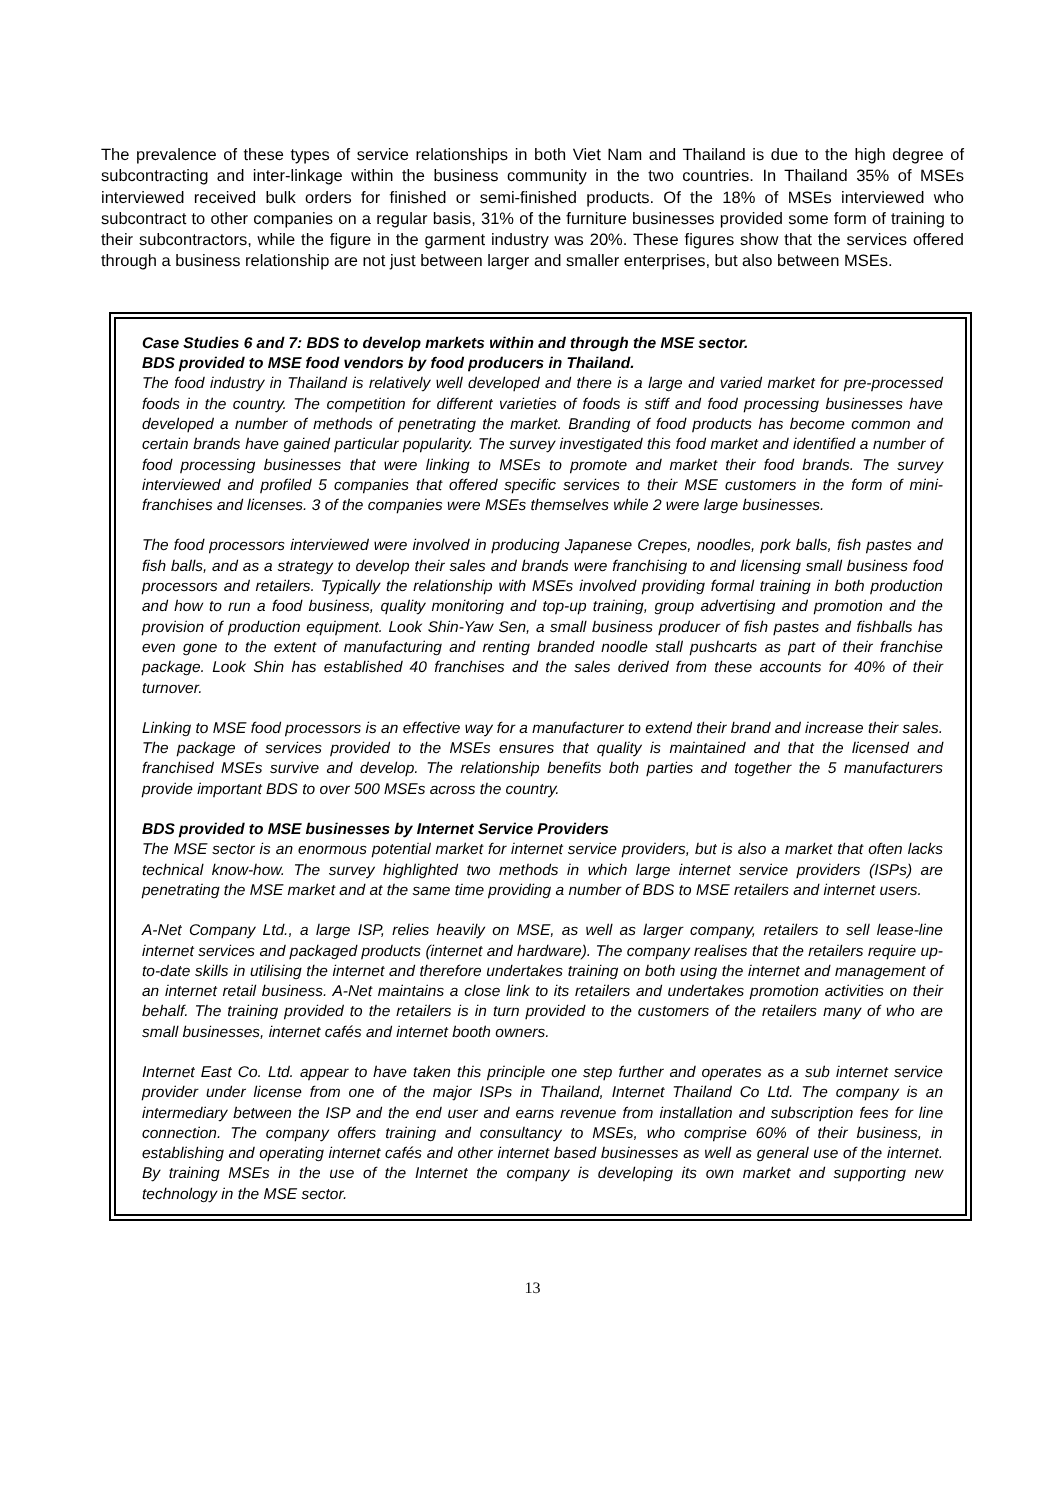The prevalence of these types of service relationships in both Viet Nam and Thailand is due to the high degree of subcontracting and inter-linkage within the business community in the two countries. In Thailand 35% of MSEs interviewed received bulk orders for finished or semi-finished products. Of the 18% of MSEs interviewed who subcontract to other companies on a regular basis, 31% of the furniture businesses provided some form of training to their subcontractors, while the figure in the garment industry was 20%. These figures show that the services offered through a business relationship are not just between larger and smaller enterprises, but also between MSEs.
Case Studies 6 and 7: BDS to develop markets within and through the MSE sector.
BDS provided to MSE food vendors by food producers in Thailand.
The food industry in Thailand is relatively well developed and there is a large and varied market for pre-processed foods in the country. The competition for different varieties of foods is stiff and food processing businesses have developed a number of methods of penetrating the market. Branding of food products has become common and certain brands have gained particular popularity. The survey investigated this food market and identified a number of food processing businesses that were linking to MSEs to promote and market their food brands. The survey interviewed and profiled 5 companies that offered specific services to their MSE customers in the form of mini-franchises and licenses. 3 of the companies were MSEs themselves while 2 were large businesses.
The food processors interviewed were involved in producing Japanese Crepes, noodles, pork balls, fish pastes and fish balls, and as a strategy to develop their sales and brands were franchising to and licensing small business food processors and retailers. Typically the relationship with MSEs involved providing formal training in both production and how to run a food business, quality monitoring and top-up training, group advertising and promotion and the provision of production equipment. Look Shin-Yaw Sen, a small business producer of fish pastes and fishballs has even gone to the extent of manufacturing and renting branded noodle stall pushcarts as part of their franchise package. Look Shin has established 40 franchises and the sales derived from these accounts for 40% of their turnover.
Linking to MSE food processors is an effective way for a manufacturer to extend their brand and increase their sales. The package of services provided to the MSEs ensures that quality is maintained and that the licensed and franchised MSEs survive and develop. The relationship benefits both parties and together the 5 manufacturers provide important BDS to over 500 MSEs across the country.
BDS provided to MSE businesses by Internet Service Providers
The MSE sector is an enormous potential market for internet service providers, but is also a market that often lacks technical know-how. The survey highlighted two methods in which large internet service providers (ISPs) are penetrating the MSE market and at the same time providing a number of BDS to MSE retailers and internet users.
A-Net Company Ltd., a large ISP, relies heavily on MSE, as well as larger company, retailers to sell lease-line internet services and packaged products (internet and hardware). The company realises that the retailers require up-to-date skills in utilising the internet and therefore undertakes training on both using the internet and management of an internet retail business. A-Net maintains a close link to its retailers and undertakes promotion activities on their behalf. The training provided to the retailers is in turn provided to the customers of the retailers many of who are small businesses, internet cafés and internet booth owners.
Internet East Co. Ltd. appear to have taken this principle one step further and operates as a sub internet service provider under license from one of the major ISPs in Thailand, Internet Thailand Co Ltd. The company is an intermediary between the ISP and the end user and earns revenue from installation and subscription fees for line connection. The company offers training and consultancy to MSEs, who comprise 60% of their business, in establishing and operating internet cafés and other internet based businesses as well as general use of the internet. By training MSEs in the use of the Internet the company is developing its own market and supporting new technology in the MSE sector.
13